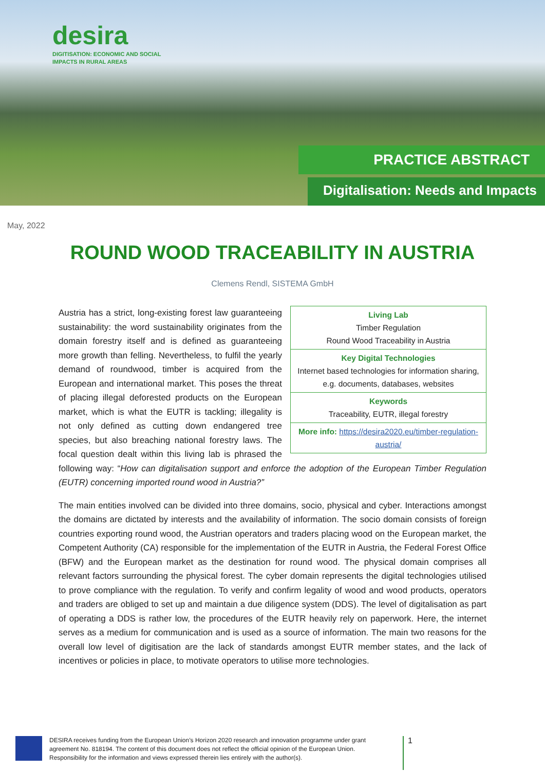desira
DIGITISATION: ECONOMIC AND SOCIAL
IMPACTS IN RURAL AREAS
PRACTICE ABSTRACT
Digitalisation: Needs and Impacts
May, 2022
ROUND WOOD TRACEABILITY IN AUSTRIA
Clemens Rendl, SISTEMA GmbH
Living Lab
Timber Regulation
Round Wood Traceability in Austria
Key Digital Technologies
Internet based technologies for information sharing, e.g. documents, databases, websites
Keywords
Traceability, EUTR, illegal forestry
More info: https://desira2020.eu/timber-regulation-austria/
Austria has a strict, long-existing forest law guaranteeing sustainability: the word sustainability originates from the domain forestry itself and is defined as guaranteeing more growth than felling. Nevertheless, to fulfil the yearly demand of roundwood, timber is acquired from the European and international market. This poses the threat of placing illegal deforested products on the European market, which is what the EUTR is tackling; illegality is not only defined as cutting down endangered tree species, but also breaching national forestry laws. The focal question dealt within this living lab is phrased the following way: “How can digitalisation support and enforce the adoption of the European Timber Regulation (EUTR) concerning imported round wood in Austria?”
The main entities involved can be divided into three domains, socio, physical and cyber. Interactions amongst the domains are dictated by interests and the availability of information. The socio domain consists of foreign countries exporting round wood, the Austrian operators and traders placing wood on the European market, the Competent Authority (CA) responsible for the implementation of the EUTR in Austria, the Federal Forest Office (BFW) and the European market as the destination for round wood. The physical domain comprises all relevant factors surrounding the physical forest. The cyber domain represents the digital technologies utilised to prove compliance with the regulation. To verify and confirm legality of wood and wood products, operators and traders are obliged to set up and maintain a due diligence system (DDS). The level of digitalisation as part of operating a DDS is rather low, the procedures of the EUTR heavily rely on paperwork. Here, the internet serves as a medium for communication and is used as a source of information. The main two reasons for the overall low level of digitisation are the lack of standards amongst EUTR member states, and the lack of incentives or policies in place, to motivate operators to utilise more technologies.
DESIRA receives funding from the European Union’s Horizon 2020 research and innovation programme under grant agreement No. 818194. The content of this document does not reflect the official opinion of the European Union. Responsibility for the information and views expressed therein lies entirely with the author(s).
1